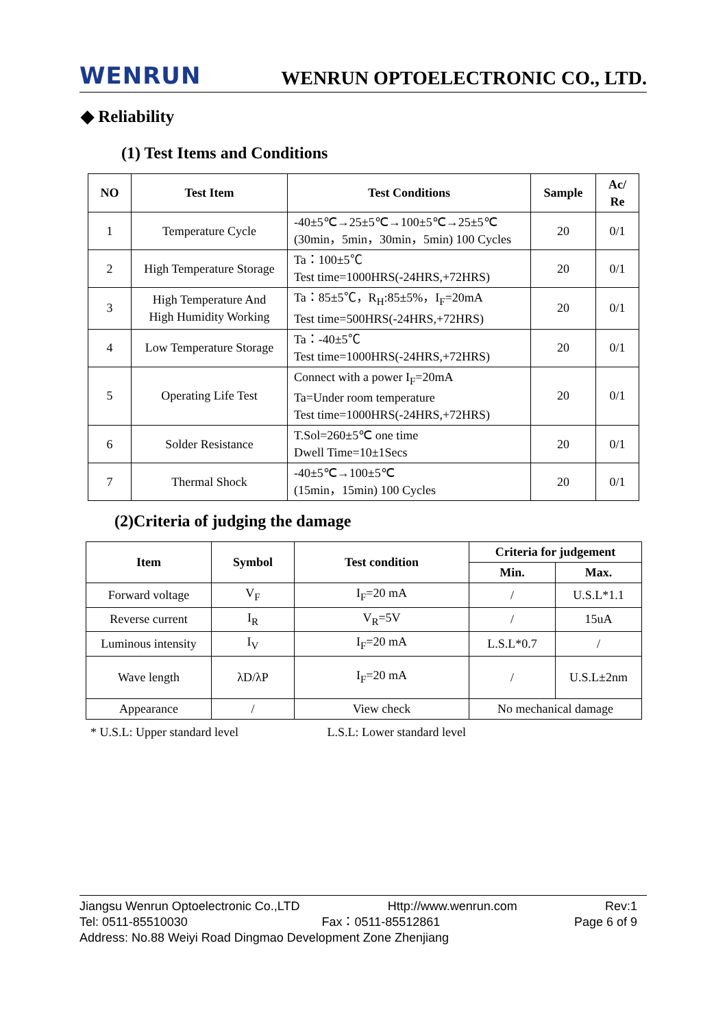WENRUN WENRUN OPTOELECTRONIC CO., LTD.
◆ Reliability
(1) Test Items and Conditions
| NO | Test Item | Test Conditions | Sample | Ac/ Re |
| --- | --- | --- | --- | --- |
| 1 | Temperature Cycle | -40±5℃→25±5℃→100±5℃→25±5℃ (30min，5min，30min，5min) 100 Cycles | 20 | 0/1 |
| 2 | High Temperature Storage | Ta：100±5℃ Test time=1000HRS(-24HRS,+72HRS) | 20 | 0/1 |
| 3 | High Temperature And High Humidity Working | Ta：85±5℃，R<sub>H</sub>:85±5%，I<sub>F</sub>=20mA Test time=500HRS(-24HRS,+72HRS) | 20 | 0/1 |
| 4 | Low Temperature Storage | Ta：-40±5℃ Test time=1000HRS(-24HRS,+72HRS) | 20 | 0/1 |
| 5 | Operating Life Test | Connect with a power I<sub>F</sub>=20mA Ta=Under room temperature Test time=1000HRS(-24HRS,+72HRS) | 20 | 0/1 |
| 6 | Solder Resistance | T.Sol=260±5℃ one time Dwell Time=10±1Secs | 20 | 0/1 |
| 7 | Thermal Shock | -40±5℃→100±5℃ (15min，15min) 100 Cycles | 20 | 0/1 |
(2)Criteria of judging the damage
| Item | Symbol | Test condition | Criteria for judgement | |
| --- | --- | --- | --- | --- |
| | | | Min. | Max. |
| Forward voltage | V<sub>F</sub> | I<sub>F</sub>=20 mA | / | U.S.L*1.1 |
| Reverse current | I<sub>R</sub> | V<sub>R</sub>=5V | / | 15uA |
| Luminous intensity | I<sub>V</sub> | I<sub>F</sub>=20 mA | L.S.L*0.7 | / |
| Wave length | λD/λP | I<sub>F</sub>=20 mA | / | U.S.L±2nm |
| Appearance | / | View check | No mechanical damage | |
* U.S.L: Upper standard level L.S.L: Lower standard level
Jiangsu Wenrun Optoelectronic Co.,LTD Http://www.wenrun.com Rev:1
Tel: 0511-85510030 Fax：0511-85512861 Page 6 of 9
Address: No.88 Weiyi Road Dingmao Development Zone Zhenjiang